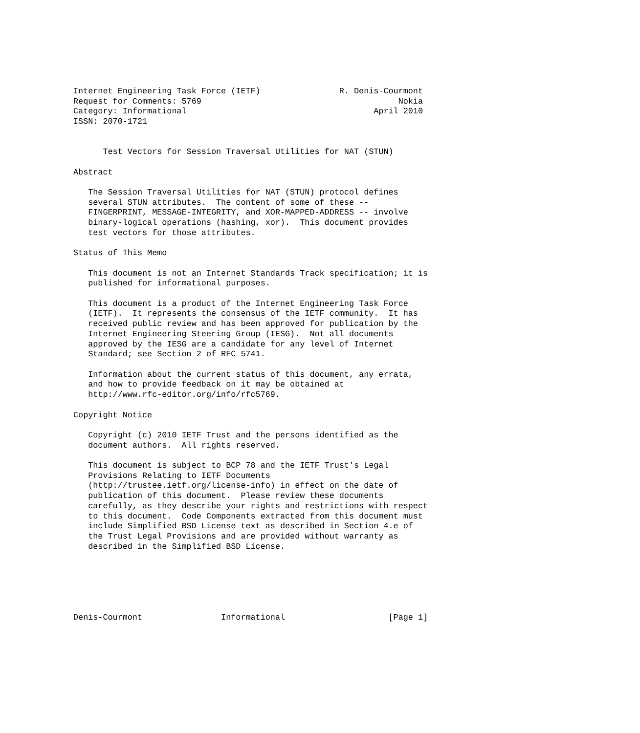Internet Engineering Task Force (IETF)                R. Denis-Courmont
Request for Comments: 5769                                        Nokia
Category: Informational                                      April 2010
ISSN: 2070-1721


      Test Vectors for Session Traversal Utilities for NAT (STUN)

Abstract

   The Session Traversal Utilities for NAT (STUN) protocol defines
   several STUN attributes.  The content of some of these --
   FINGERPRINT, MESSAGE-INTEGRITY, and XOR-MAPPED-ADDRESS -- involve
   binary-logical operations (hashing, xor).  This document provides
   test vectors for those attributes.

Status of This Memo

   This document is not an Internet Standards Track specification; it is
   published for informational purposes.

   This document is a product of the Internet Engineering Task Force
   (IETF).  It represents the consensus of the IETF community.  It has
   received public review and has been approved for publication by the
   Internet Engineering Steering Group (IESG).  Not all documents
   approved by the IESG are a candidate for any level of Internet
   Standard; see Section 2 of RFC 5741.

   Information about the current status of this document, any errata,
   and how to provide feedback on it may be obtained at
   http://www.rfc-editor.org/info/rfc5769.

Copyright Notice

   Copyright (c) 2010 IETF Trust and the persons identified as the
   document authors.  All rights reserved.

   This document is subject to BCP 78 and the IETF Trust's Legal
   Provisions Relating to IETF Documents
   (http://trustee.ietf.org/license-info) in effect on the date of
   publication of this document.  Please review these documents
   carefully, as they describe your rights and restrictions with respect
   to this document.  Code Components extracted from this document must
   include Simplified BSD License text as described in Section 4.e of
   the Trust Legal Provisions and are provided without warranty as
   described in the Simplified BSD License.






Denis-Courmont                Informational                     [Page 1]